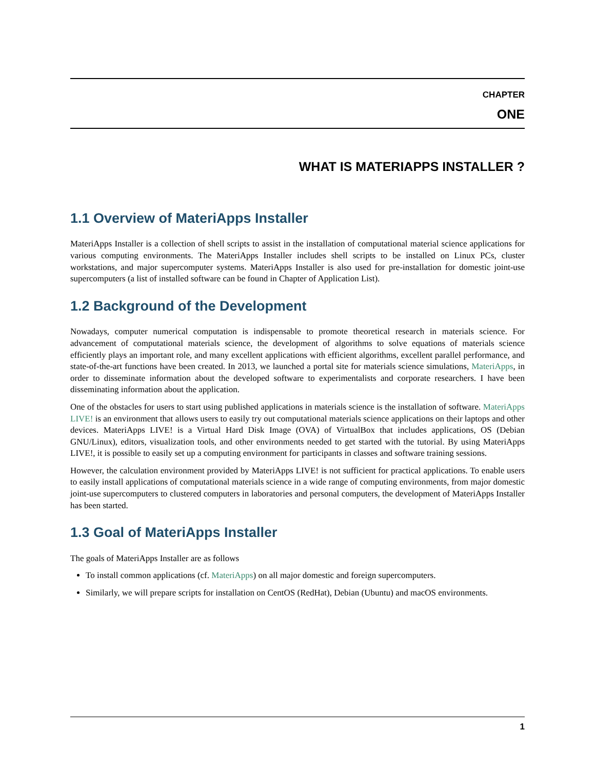CHAPTER
ONE
WHAT IS MATERIAPPS INSTALLER ?
1.1 Overview of MateriApps Installer
MateriApps Installer is a collection of shell scripts to assist in the installation of computational material science applications for various computing environments. The MateriApps Installer includes shell scripts to be installed on Linux PCs, cluster workstations, and major supercomputer systems. MateriApps Installer is also used for pre-installation for domestic joint-use supercomputers (a list of installed software can be found in Chapter of Application List).
1.2 Background of the Development
Nowadays, computer numerical computation is indispensable to promote theoretical research in materials science. For advancement of computational materials science, the development of algorithms to solve equations of materials science efficiently plays an important role, and many excellent applications with efficient algorithms, excellent parallel performance, and state-of-the-art functions have been created. In 2013, we launched a portal site for materials science simulations, MateriApps, in order to disseminate information about the developed software to experimentalists and corporate researchers. I have been disseminating information about the application.
One of the obstacles for users to start using published applications in materials science is the installation of software. MateriApps LIVE! is an environment that allows users to easily try out computational materials science applications on their laptops and other devices. MateriApps LIVE! is a Virtual Hard Disk Image (OVA) of VirtualBox that includes applications, OS (Debian GNU/Linux), editors, visualization tools, and other environments needed to get started with the tutorial. By using MateriApps LIVE!, it is possible to easily set up a computing environment for participants in classes and software training sessions.
However, the calculation environment provided by MateriApps LIVE! is not sufficient for practical applications. To enable users to easily install applications of computational materials science in a wide range of computing environments, from major domestic joint-use supercomputers to clustered computers in laboratories and personal computers, the development of MateriApps Installer has been started.
1.3 Goal of MateriApps Installer
The goals of MateriApps Installer are as follows
To install common applications (cf. MateriApps) on all major domestic and foreign supercomputers.
Similarly, we will prepare scripts for installation on CentOS (RedHat), Debian (Ubuntu) and macOS environments.
1